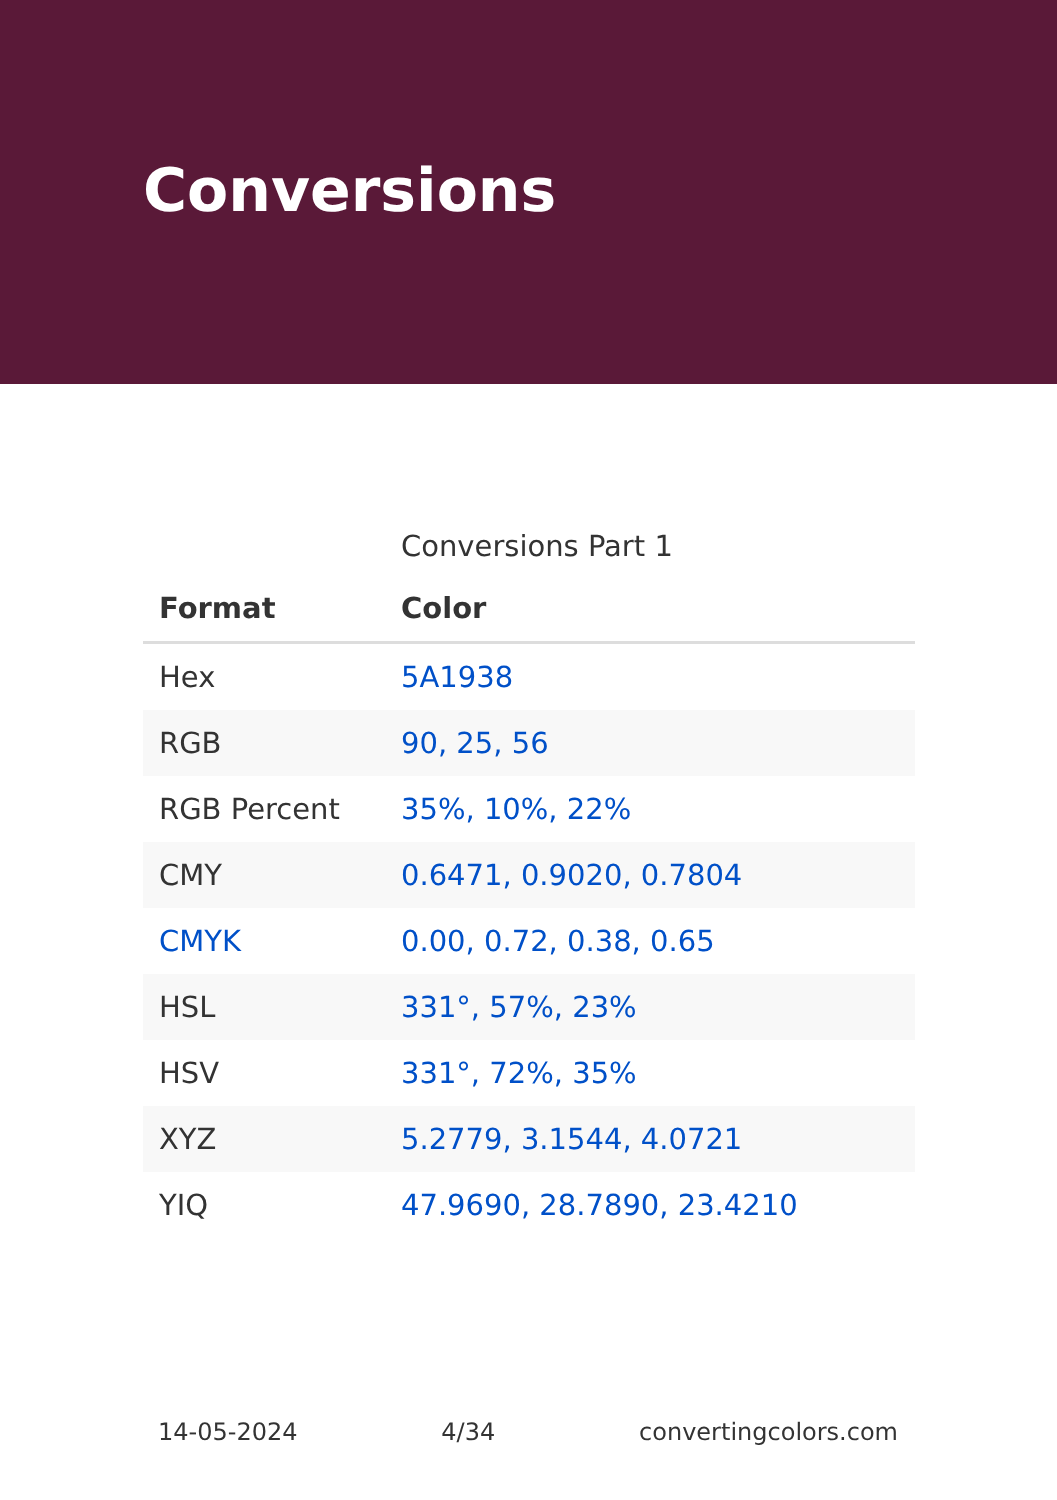Conversions
Conversions Part 1
| Format | Color |
| --- | --- |
| Hex | 5A1938 |
| RGB | 90, 25, 56 |
| RGB Percent | 35%, 10%, 22% |
| CMY | 0.6471, 0.9020, 0.7804 |
| CMYK | 0.00, 0.72, 0.38, 0.65 |
| HSL | 331°, 57%, 23% |
| HSV | 331°, 72%, 35% |
| XYZ | 5.2779, 3.1544, 4.0721 |
| YIQ | 47.9690, 28.7890, 23.4210 |
14-05-2024 4/34 convertingcolors.com